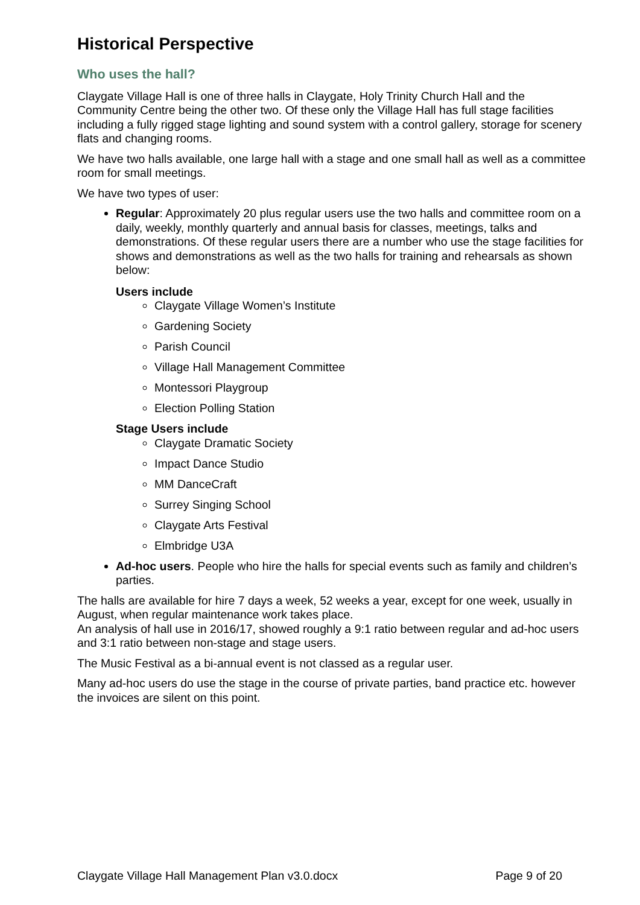Historical Perspective
Who uses the hall?
Claygate Village Hall is one of three halls in Claygate, Holy Trinity Church Hall and the Community Centre being the other two. Of these only the Village Hall has full stage facilities including a fully rigged stage lighting and sound system with a control gallery, storage for scenery flats and changing rooms.
We have two halls available, one large hall with a stage and one small hall as well as a committee room for small meetings.
We have two types of user:
Regular: Approximately 20 plus regular users use the two halls and committee room on a daily, weekly, monthly quarterly and annual basis for classes, meetings, talks and demonstrations. Of these regular users there are a number who use the stage facilities for shows and demonstrations as well as the two halls for training and rehearsals as shown below:
Users include
Claygate Village Women’s Institute
Gardening Society
Parish Council
Village Hall Management Committee
Montessori Playgroup
Election Polling Station
Stage Users include
Claygate Dramatic Society
Impact Dance Studio
MM DanceCraft
Surrey Singing School
Claygate Arts Festival
Elmbridge U3A
Ad-hoc users. People who hire the halls for special events such as family and children’s parties.
The halls are available for hire 7 days a week, 52 weeks a year, except for one week, usually in August, when regular maintenance work takes place.
An analysis of hall use in 2016/17, showed roughly a 9:1 ratio between regular and ad-hoc users and 3:1 ratio between non-stage and stage users.
The Music Festival as a bi-annual event is not classed as a regular user.
Many ad-hoc users do use the stage in the course of private parties, band practice etc. however the invoices are silent on this point.
Claygate Village Hall Management Plan v3.0.docx Page 9 of 20